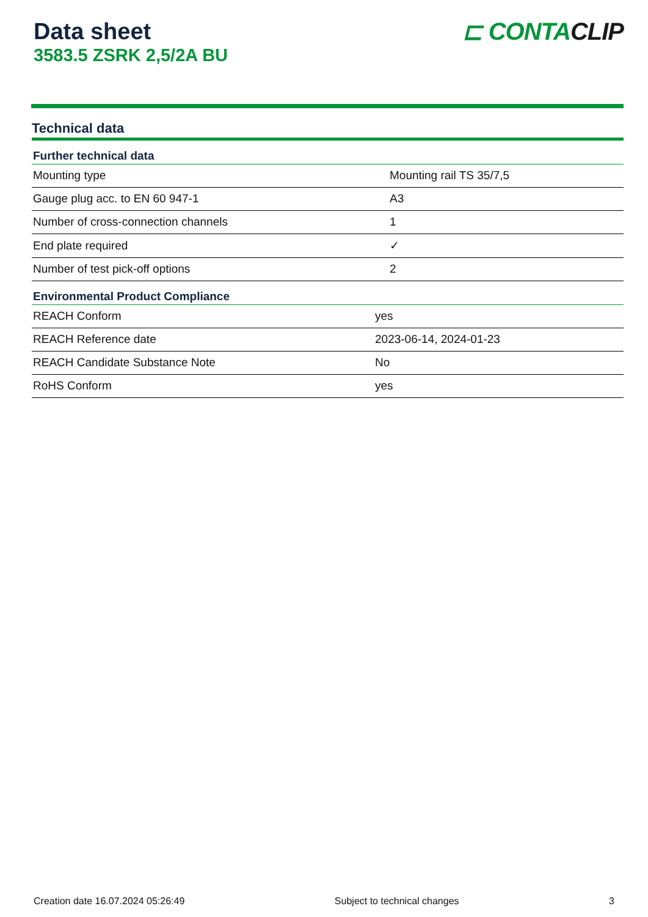Data sheet
3583.5 ZSRK 2,5/2A BU
⊏ CONTACLIP
Technical data
| Further technical data | |
| --- | --- |
| Mounting type | Mounting rail TS 35/7,5 |
| Gauge plug acc. to EN 60 947-1 | A3 |
| Number of cross-connection channels | 1 |
| End plate required | ✓ |
| Number of test pick-off options | 2 |
| Environmental Product Compliance | |
| --- | --- |
| REACH Conform | yes |
| REACH Reference date | 2023-06-14, 2024-01-23 |
| REACH Candidate Substance Note | No |
| RoHS Conform | yes |
Creation date 16.07.2024 05:26:49 Subject to technical changes 3